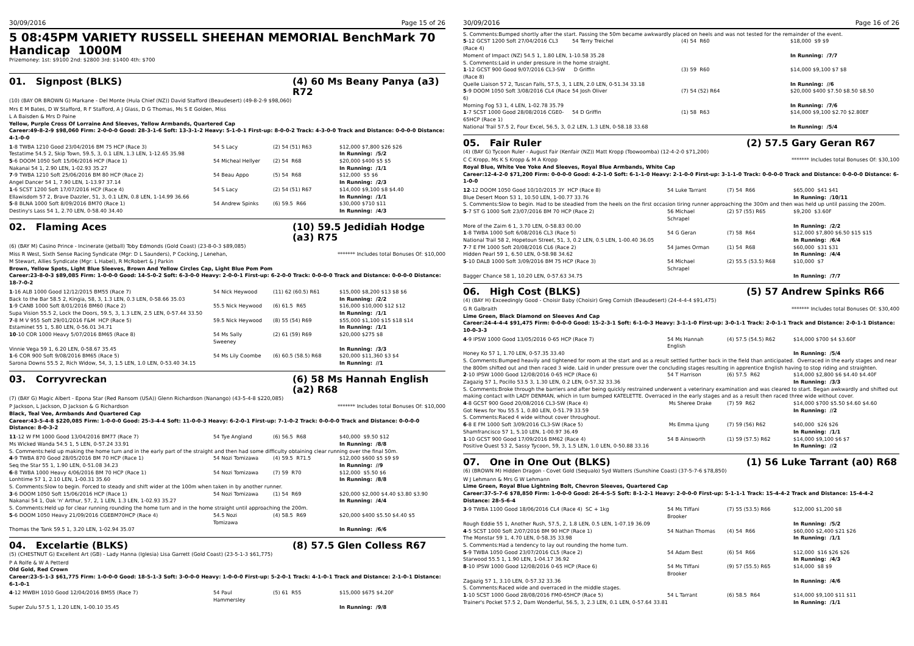30/09/2016 Page 15 of 26
5 08:45PM VARIETY RUSSELL SHEEHAN MEMORIAL BenchMark 70 Handicap 1000M
Prizemoney: 1st: $9100 2nd: $2800 3rd: $1400 4th: $700
01. Signpost (BLKS) (4) 60 Ms Beany Panya (a3) R72
(10) (BAY OR BROWN G) Markane - Del Monte (Hula Chief (NZ)) David Stafford (Beaudesert) (49-8-2-9 $98,060)
Mrs E M Bates, D W Stafford, R F Stafford, A J Glass, D G Thomas, Ms S E Golden, Miss
L A Baisden & Mrs D Paine
Yellow, Purple Cross Of Lorraine And Sleeves, Yellow Armbands, Quartered Cap
Career:49-8-2-9 $98,060 Firm: 2-0-0-0 Good: 28-3-1-6 Soft: 13-3-1-2 Heavy: 5-1-0-1 First-up: 8-0-0-2 Track: 4-3-0-0 Track and Distance: 0-0-0-0 Distance: 4-1-0-0
| 1 -8 TWBA 1210 Good 23/04/2016 BM 75 HCP (Race 3) | 54 S Lacy | (2) 54 (51) R63 | $12,000 $7,800 $26 $26 |
| Testatime 54.5 2, Skip Town, 59.5, 3, 0.1 LEN, 1.3 LEN, 1-12.65 35.98 | | | In Running: /5/2 |
| 5 -6 DOOM 1050 Soft 15/06/2016 HCP (Race 1) | 54 Micheal Hellyer | (2) 54 R68 | $20,000 $400 $5 $5 |
| Nakanai 54 1, 2.90 LEN, 1-02.93 35.27 | | | In Running: /1/1 |
| 7 -9 TWBA 1210 Soft 25/06/2016 BM 80 HCP (Race 2) | 54 Beau Appo | (5) 54 R68 | $12,000 $5 $6 |
| Angel Dancer 54 1, 7.90 LEN, 1-13.97 37.14 | | | In Running: /2/3 |
| 1 -6 SCST 1200 Soft 17/07/2016 HCP (Race 4) | 54 S Lacy | (2) 54 (51) R67 | $14,000 $9,100 $8 $4.40 |
| Ellawisdom 57 2, Brave Dazzler, 51, 3, 0.1 LEN, 0.8 LEN, 1-14.99 36.66 | | | In Running: /1/1 |
| 5 -8 BLNA 1000 Soft 8/09/2016 BM70 (Race 1) | 54 Andrew Spinks | (6) 59.5 R66 | $30,000 $710 $11 |
| Destiny's Lass 54 1, 2.70 LEN, 0-58.40 34.40 | | | In Running: /4/3 |
02. Flaming Aces (10) 59.5 Jedidiah Hodge (a3) R75
(6) (BAY M) Casino Prince - Incinerate (Jetball) Toby Edmonds (Gold Coast) (23-8-0-3 $89,085)
Miss R West, Sixth Sense Racing Syndicate (Mgr: D L Saunders), P Cocking, J Lenehan,
M Stewart, Allies Syndicate (Mgr: L Habel), R McRobert & J Parkin ******* Includes total Bonuses Of: $10,000
Brown, Yellow Spots, Light Blue Sleeves, Brown And Yellow Circles Cap, Light Blue Pom Pom
Career:23-8-0-3 $89,085 Firm: 1-0-0-0 Good: 14-5-0-2 Soft: 6-3-0-0 Heavy: 2-0-0-1 First-up: 6-2-0-0 Track: 0-0-0-0 Track and Distance: 0-0-0-0 Distance: 18-7-0-2
| 1 -16 ALB 1000 Good 12/12/2015 BM55 (Race 7) | 54 Nick Heywood | (11) 62 (60.5) R61 | $15,000 $8,200 $13 $8 $6 |
| Back to the Bar 58.5 2, Kingia, 58, 3, 1.3 LEN, 0.3 LEN, 0-58.66 35.03 | | | In Running: /2/2 |
| 1 -9 CANB 1000 Soft 8/01/2016 BM60 (Race 2) | 55.5 Nick Heywood | (6) 61.5 R65 | $16,000 $10,000 $12 $12 |
| Supa Vision 55.5 2, Lock the Doors, 59.5, 3, 1.3 LEN, 2.5 LEN, 0-57.44 33.50 | | | In Running: /1/1 |
| 7 -8 M V 955 Soft 29/01/2016 F&M HCP (Race 5) | 59.5 Nick Heywood | (8) 55 (54) R69 | $55,000 $1,100 $15 $18 $14 |
| Estaminet 55 1, 5.80 LEN, 0-56.01 34.71 | | | In Running: /1/1 |
| 10 -10 COR 1000 Heavy 5/07/2016 BM65 (Race 8) | 54 Ms Sally Sweeney | (2) 61 (59) R69 | $20,000 $275 $8 |
| Vinnie Vega 59 1, 6.20 LEN, 0-58.67 35.45 | | | In Running: /3/3 |
| 1 -6 COR 900 Soft 9/08/2016 BM65 (Race 5) | 54 Ms Lily Coombe | (6) 60.5 (58.5) R68 | $20,000 $11,360 $3 $4 |
| Sarona Downs 55.5 2, Rich Widow, 54, 3, 1.5 LEN, 1.0 LEN, 0-53.40 34.15 | | | In Running: //1 |
03. Corryvreckan (6) 58 Ms Hannah English (a2) R68
(7) (BAY G) Magic Albert - Epona Star (Red Ransom (USA)) Glenn Richardson (Nanango) (43-5-4-8 $220,085)
P Jackson, L Jackson, D Jackson & G Richardson ******* Includes total Bonuses Of: $10,000
Black, Teal Vee, Armbands And Quartered Cap
Career:43-5-4-8 $220,085 Firm: 1-0-0-0 Good: 25-3-4-4 Soft: 11-0-0-3 Heavy: 6-2-0-1 First-up: 7-1-0-2 Track: 0-0-0-0 Track and Distance: 0-0-0-0 Distance: 8-0-3-2
| 11 -12 W FM 1000 Good 13/04/2016 BM77 (Race 7) | 54 Tye Angland | (6) 56.5 R68 | $40,000 $9.50 $12 |
| Ms Wicked Wanda 54.5 1, 5 LEN, 0-57.24 33.91 | | | In Running: /8/8 |
| S. Comments:held up making the home turn and in the early part of the straight and then had some difficulty obtaining clear running over the final 50m. | | | |
| 4 -9 TWBA 870 Good 28/05/2016 BM 70 HCP (Race 1) | 54 Nozi Tomizawa | (4) 59.5 R71.5 | $12,000 $600 $5 $9 $9 |
| Seq the Star 55 1, 1.90 LEN, 0-51.08 34.23 | | | In Running: //9 |
| 6 -8 TWBA 1000 Heavy 4/06/2016 BM 70 HCP (Race 1) | 54 Nozi Tomizawa | (7) 59 R70 | $12,000 $5.50 $6 |
| Lonhtime 57 1, 2.10 LEN, 1-00.31 35.60 | | | In Running: /8/8 |
| S. Comments:Slow to begin. Forced to steady and shift wider at the 100m when taken in by another runner. | | | |
| 3 -6 DOOM 1050 Soft 15/06/2016 HCP (Race 1) | 54 Nozi Tomizawa | (1) 54 R69 | $20,000 $2,000 $4.40 $3.80 $3.90 |
| Nakanai 54 1, Oak 'n' Arthur, 57, 2, 1 LEN, 1.3 LEN, 1-02.93 35.27 | | | In Running: /4/4 |
| S. Comments:Held up for clear running rounding the home turn and in the home straight until approaching the 200m. | | | |
| 5 -6 DOOM 1050 Heavy 21/09/2016 CGEBM70HCP (Race 4) | 54.5 Nozi Tomizawa | (4) 58.5 R69 | $20,000 $400 $5.50 $4.40 $5 |
| Thomas the Tank 59.5 1, 3.20 LEN, 1-02.94 35.07 | | | In Running: /6/6 |
04. Excelartie (BLKS) (8) 57.5 Glen Colless R67
(5) (CHESTNUT G) Excellent Art (GB) - Lady Hanna (Iglesia) Lisa Garrett (Gold Coast) (23-5-1-3 $61,775)
P A Rolfe & W A Petterd
Old Gold, Red Crown
Career:23-5-1-3 $61,775 Firm: 1-0-0-0 Good: 18-5-1-3 Soft: 3-0-0-0 Heavy: 1-0-0-0 First-up: 5-2-0-1 Track: 4-1-0-1 Track and Distance: 2-1-0-1 Distance: 6-1-0-1
| 4 -12 MWBH 1010 Good 12/04/2016 BM55 (Race 7) | 54 Paul Hammersley | (5) 61 R55 | $15,000 $675 $4.20F |
| Super Zulu 57.5 1, 1.20 LEN, 1-00.10 35.45 | | | In Running: /9/8 |
30/09/2016 Page 16 of 26
| S. Comments:Bumped shortly after the start. Passing the 50m became awkwardly placed on heels and was not tested for the remainder of the event. | | | |
| 5 -12 GCST 1200 Soft 27/04/2016 CL3 (Race 4) | 54 Terry Treichel | (4) 54 R60 | $18,000 $9 $9 |
| Moment of Impact (NZ) 54.5 1, 1.80 LEN, 1-10.58 35.28 | | | In Running: /7/7 |
| S. Comments:Laid in under pressure in the home straight. | | | |
| 1 -12 GCST 900 Good 9/07/2016 CL3-SW (Race 8) | D Griffin | (3) 59 R60 | $14,000 $9,100 $7 $8 |
| Quelle Liaison 57 2, Tuscan Falls, 57.5, 3, 1 LEN, 2.0 LEN, 0-51.34 33.18 | | | In Running: //6 |
| 5 -9 DOOM 1050 Soft 3/08/2016 CL4 (Race 6) | 54 Josh Oliver | (7) 54 (52) R64 | $20,000 $400 $7.50 $8.50 $8.50 |
| Morning Fog 53 1, 4 LEN, 1-02.78 35.79 | | | In Running: /7/6 |
| 1 -7 SCST 1000 Good 28/08/2016 CGE0-65HCP (Race 1) | 54 D Griffin | (1) 58 R63 | $14,000 $9,100 $2.70 $2.80EF |
| National Trail 57.5 2, Four Excel, 56.5, 3, 0.2 LEN, 1.3 LEN, 0-58.18 33.68 | | | In Running: /5/4 |
05. Fair Ruler (2) 57.5 Gary Geran R67
(4) (BAY G) Tycoon Ruler - August Fair (Kenfair (NZ)) Matt Kropp (Toowoomba) (12-4-2-0 $71,200)
C C Kropp, Ms K S Kropp & M A Kropp ******* Includes total Bonuses Of: $30,100
Royal Blue, White Vee Yoke And Sleeves, Royal Blue Armbands, White Cap
Career:12-4-2-0 $71,200 Firm: 0-0-0-0 Good: 4-2-1-0 Soft: 6-1-1-0 Heavy: 2-1-0-0 First-up: 3-1-1-0 Track: 0-0-0-0 Track and Distance: 0-0-0-0 Distance: 6-1-0-0
| 12 -12 DOOM 1050 Good 10/10/2015 3Y HCP (Race 8) | 54 Luke Tarrant | (7) 54 R66 | $65,000 $41 $41 |
| Blue Desert Moon 53 1, 10.50 LEN, 1-00.77 33.76 | | | In Running: /10/11 |
| S. Comments:Slow to begin. Had to be steadied from the heels on the first occasion tiring runner approaching the 300m and then was held up until passing the 200m. | | | |
| 5 -7 ST G 1000 Soft 23/07/2016 BM 70 HCP (Race 2) | 56 Michael Schrapel | (2) 57 (55) R65 | $9,200 $3.60F |
| More of the Zaim 6 1, 3.70 LEN, 0-58.83 00.00 | | | In Running: /2/2 |
| 1 -8 TWBA 1000 Soft 6/08/2016 CL3 (Race 5) | 54 G Geran | (7) 58 R64 | $12,000 $7,800 $6.50 $15 $15 |
| National Trail 58 2, Hopetoun Street, 51, 3, 0.2 LEN, 0.5 LEN, 1-00.40 36.05 | | | In Running: /6/4 |
| 7 -7 E FM 1000 Soft 20/08/2016 CL6 (Race 2) | 54 James Orman | (1) 54 R68 | $60,000 $31 $31 |
| Hidden Pearl 59 1, 6.50 LEN, 0-58.98 34.62 | | | In Running: /4/4 |
| 5 -10 DALB 1000 Soft 3/09/2016 BM 75 HCP (Race 3) | 54 Michael Schrapel | (2) 55.5 (53.5) R68 | $10,000 $7 |
| Bagger Chance 58 1, 10.20 LEN, 0-57.63 34.75 | | | In Running: /7/7 |
06. High Cost (BLKS) (5) 57 Andrew Spinks R66
(4) (BAY H) Exceedingly Good - Choisir Baby (Choisir) Greg Cornish (Beaudesert) (24-4-4-4 $91,475)
G R Galbraith ******* Includes total Bonuses Of: $30,400
Lime Green, Black Diamond on Sleeves And Cap
Career:24-4-4-4 $91,475 Firm: 0-0-0-0 Good: 15-2-3-1 Soft: 6-1-0-3 Heavy: 3-1-1-0 First-up: 3-0-1-1 Track: 2-0-1-1 Track and Distance: 2-0-1-1 Distance: 10-0-3-3
| 4 -9 IPSW 1000 Good 13/05/2016 0-65 HCP (Race 7) | 54 Ms Hannah English | (4) 57.5 (54.5) R62 | $14,000 $700 $4 $3.60F |
| Honey Ko 57 1, 1.70 LEN, 0-57.35 33.40 | | | In Running: /5/4 |
| S. Comments:Bumped heavily and tightened for room at the start and as a result settled further back in the field than anticipated. Overraced in the early stages and near the 800m shifted out and then raced 3 wide. Laid in under pressure over the concluding stages resulting in apprentice English having to stop riding and straighten. | | | |
| 2 -10 IPSW 1000 Good 12/08/2016 0-65 HCP (Race 6) | 54 T Harrison | (6) 57.5 R62 | $14,000 $2,800 $6 $4.40 $4.40F |
| Zagazig 57 1, Pocillo 53.5 3, 1.30 LEN, 0.2 LEN, 0-57.32 33.36 | | | In Running: /3/3 |
| S. Comments:Broke through the barriers and after being quickly restrained underwent a veterinary examination and was cleared to start. Began awkwardly and shifted out making contact with LADY DENMAN, which in turn bumped KATELETTE. Overraced in the early stages and as a result then raced three wide without cover. | | | |
| 4 -8 GCST 900 Good 20/08/2016 CL3-SW (Race 4) | Ms Sheree Drake | (7) 59 R62 | $14,000 $700 $5.50 $4.60 $4.60 |
| Got News for You 55.5 1, 0.80 LEN, 0-51.79 33.59 | | | In Running: //2 |
| S. Comments:Raced 4 wide without cover throughout. | | | |
| 6 -8 E FM 1000 Soft 3/09/2016 CL3-SW (Race 5) | Ms Emma Ljung | (7) 59 (56) R62 | $40,000 $26 $26 |
| Shamfrancisco 57 1, 5.10 LEN, 1-00.97 36.49 | | | In Running: /1/1 |
| 1 -10 GCST 900 Good 17/09/2016 BM62 (Race 4) | 54 B Ainsworth | (1) 59 (57.5) R62 | $14,000 $9,100 $6 $7 |
| Positive Quest 53 2, Sassy Tycoon, 59, 3, 1.5 LEN, 1.0 LEN, 0-50.88 33.16 | | | In Running: //2 |
07. One in One Out (BLKS) (1) 56 Luke Tarrant (a0) R68
(6) (BROWN M) Hidden Dragon - Covet Gold (Sequalo) Syd Watters (Sunshine Coast) (37-5-7-6 $78,850)
W J Lehmann & Mrs G W Lehmann
Lime Green, Royal Blue Lightning Bolt, Chevron Sleeves, Quartered Cap
Career:37-5-7-6 $78,850 Firm: 1-0-0-0 Good: 26-4-5-5 Soft: 8-1-2-1 Heavy: 2-0-0-0 First-up: 5-1-1-1 Track: 15-4-4-2 Track and Distance: 15-4-4-2 Distance: 28-5-6-4
| 3 -9 TWBA 1100 Good 18/06/2016 CL4 (Race 4) SC + 1kg | 54 Ms Tiffani Brooker | (7) 55 (53.5) R66 | $12,000 $1,200 $8 |
| Rough Eddie 55 1, Another Rush, 57.5, 2, 1.8 LEN, 0.5 LEN, 1-07.19 36.09 | | | In Running: /5/2 |
| 4 -5 SCST 1000 Soft 2/07/2016 BM 90 HCP (Race 1) | 54 Nathan Thomas | (4) 54 R66 | $60,000 $2,400 $21 $26 |
| The Monstar 59 1, 4.70 LEN, 0-58.35 33.98 | | | In Running: /1/1 |
| S. Comments:Had a tendency to lay out rounding the home turn. | | | |
| 5 -9 TWBA 1050 Good 23/07/2016 CL5 (Race 2) | 54 Adam Best | (6) 54 R66 | $12,000 $16 $26 $26 |
| Starwood 55.5 1, 1.90 LEN, 1-04.17 36.92 | | | In Running: /4/3 |
| 8 -10 IPSW 1000 Good 12/08/2016 0-65 HCP (Race 6) | 54 Ms Tiffani Brooker | (9) 57 (55.5) R65 | $14,000 $8 $9 |
| Zagazig 57 1, 3.10 LEN, 0-57.32 33.36 | | | In Running: /4/6 |
| S. Comments:Raced wide and overraced in the middle stages. | | | |
| 1 -10 SCST 1000 Good 28/08/2016 FM0-65HCP (Race 5) | 54 L Tarrant | (6) 58.5 R64 | $14,000 $9,100 $11 $11 |
| Trainer's Pocket 57.5 2, Dam Wonderful, 56.5, 3, 2.3 LEN, 0.1 LEN, 0-57.64 33.81 | | | In Running: /1/1 |